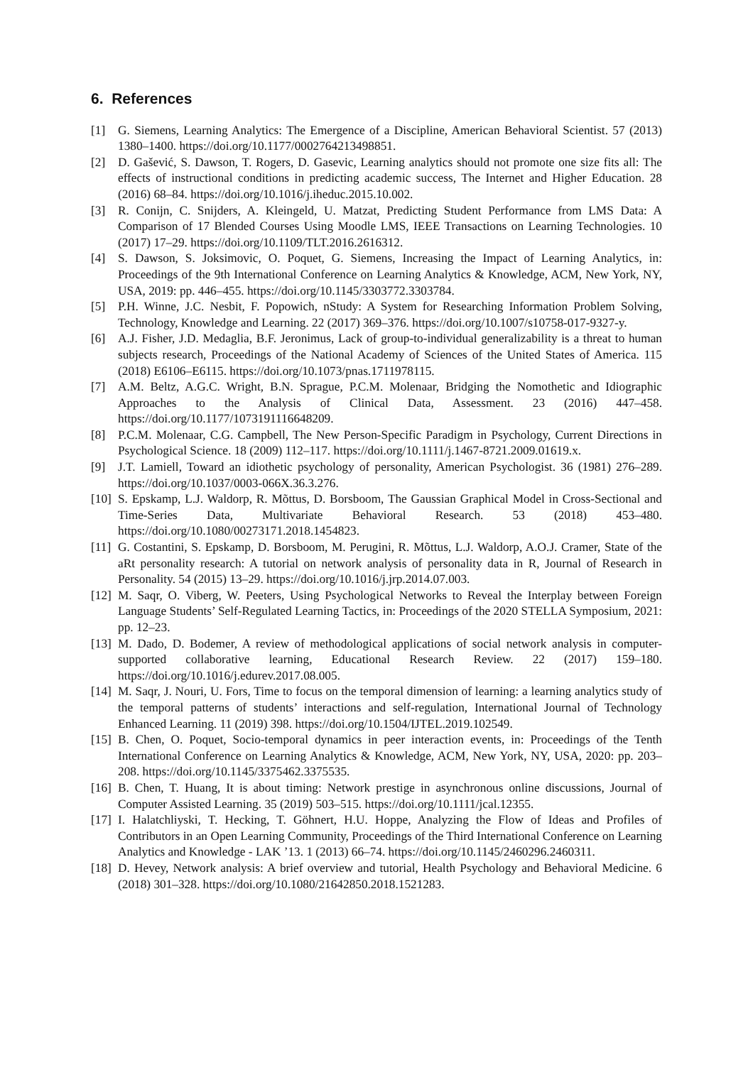6. References
[1] G. Siemens, Learning Analytics: The Emergence of a Discipline, American Behavioral Scientist. 57 (2013) 1380–1400. https://doi.org/10.1177/0002764213498851.
[2] D. Gašević, S. Dawson, T. Rogers, D. Gasevic, Learning analytics should not promote one size fits all: The effects of instructional conditions in predicting academic success, The Internet and Higher Education. 28 (2016) 68–84. https://doi.org/10.1016/j.iheduc.2015.10.002.
[3] R. Conijn, C. Snijders, A. Kleingeld, U. Matzat, Predicting Student Performance from LMS Data: A Comparison of 17 Blended Courses Using Moodle LMS, IEEE Transactions on Learning Technologies. 10 (2017) 17–29. https://doi.org/10.1109/TLT.2016.2616312.
[4] S. Dawson, S. Joksimovic, O. Poquet, G. Siemens, Increasing the Impact of Learning Analytics, in: Proceedings of the 9th International Conference on Learning Analytics & Knowledge, ACM, New York, NY, USA, 2019: pp. 446–455. https://doi.org/10.1145/3303772.3303784.
[5] P.H. Winne, J.C. Nesbit, F. Popowich, nStudy: A System for Researching Information Problem Solving, Technology, Knowledge and Learning. 22 (2017) 369–376. https://doi.org/10.1007/s10758-017-9327-y.
[6] A.J. Fisher, J.D. Medaglia, B.F. Jeronimus, Lack of group-to-individual generalizability is a threat to human subjects research, Proceedings of the National Academy of Sciences of the United States of America. 115 (2018) E6106–E6115. https://doi.org/10.1073/pnas.1711978115.
[7] A.M. Beltz, A.G.C. Wright, B.N. Sprague, P.C.M. Molenaar, Bridging the Nomothetic and Idiographic Approaches to the Analysis of Clinical Data, Assessment. 23 (2016) 447–458. https://doi.org/10.1177/1073191116648209.
[8] P.C.M. Molenaar, C.G. Campbell, The New Person-Specific Paradigm in Psychology, Current Directions in Psychological Science. 18 (2009) 112–117. https://doi.org/10.1111/j.1467-8721.2009.01619.x.
[9] J.T. Lamiell, Toward an idiothetic psychology of personality, American Psychologist. 36 (1981) 276–289. https://doi.org/10.1037/0003-066X.36.3.276.
[10] S. Epskamp, L.J. Waldorp, R. Mõttus, D. Borsboom, The Gaussian Graphical Model in Cross-Sectional and Time-Series Data, Multivariate Behavioral Research. 53 (2018) 453–480. https://doi.org/10.1080/00273171.2018.1454823.
[11] G. Costantini, S. Epskamp, D. Borsboom, M. Perugini, R. Mõttus, L.J. Waldorp, A.O.J. Cramer, State of the aRt personality research: A tutorial on network analysis of personality data in R, Journal of Research in Personality. 54 (2015) 13–29. https://doi.org/10.1016/j.jrp.2014.07.003.
[12] M. Saqr, O. Viberg, W. Peeters, Using Psychological Networks to Reveal the Interplay between Foreign Language Students’ Self-Regulated Learning Tactics, in: Proceedings of the 2020 STELLA Symposium, 2021: pp. 12–23.
[13] M. Dado, D. Bodemer, A review of methodological applications of social network analysis in computer-supported collaborative learning, Educational Research Review. 22 (2017) 159–180. https://doi.org/10.1016/j.edurev.2017.08.005.
[14] M. Saqr, J. Nouri, U. Fors, Time to focus on the temporal dimension of learning: a learning analytics study of the temporal patterns of students’ interactions and self-regulation, International Journal of Technology Enhanced Learning. 11 (2019) 398. https://doi.org/10.1504/IJTEL.2019.102549.
[15] B. Chen, O. Poquet, Socio-temporal dynamics in peer interaction events, in: Proceedings of the Tenth International Conference on Learning Analytics & Knowledge, ACM, New York, NY, USA, 2020: pp. 203–208. https://doi.org/10.1145/3375462.3375535.
[16] B. Chen, T. Huang, It is about timing: Network prestige in asynchronous online discussions, Journal of Computer Assisted Learning. 35 (2019) 503–515. https://doi.org/10.1111/jcal.12355.
[17] I. Halatchliyski, T. Hecking, T. Göhnert, H.U. Hoppe, Analyzing the Flow of Ideas and Profiles of Contributors in an Open Learning Community, Proceedings of the Third International Conference on Learning Analytics and Knowledge - LAK ’13. 1 (2013) 66–74. https://doi.org/10.1145/2460296.2460311.
[18] D. Hevey, Network analysis: A brief overview and tutorial, Health Psychology and Behavioral Medicine. 6 (2018) 301–328. https://doi.org/10.1080/21642850.2018.1521283.